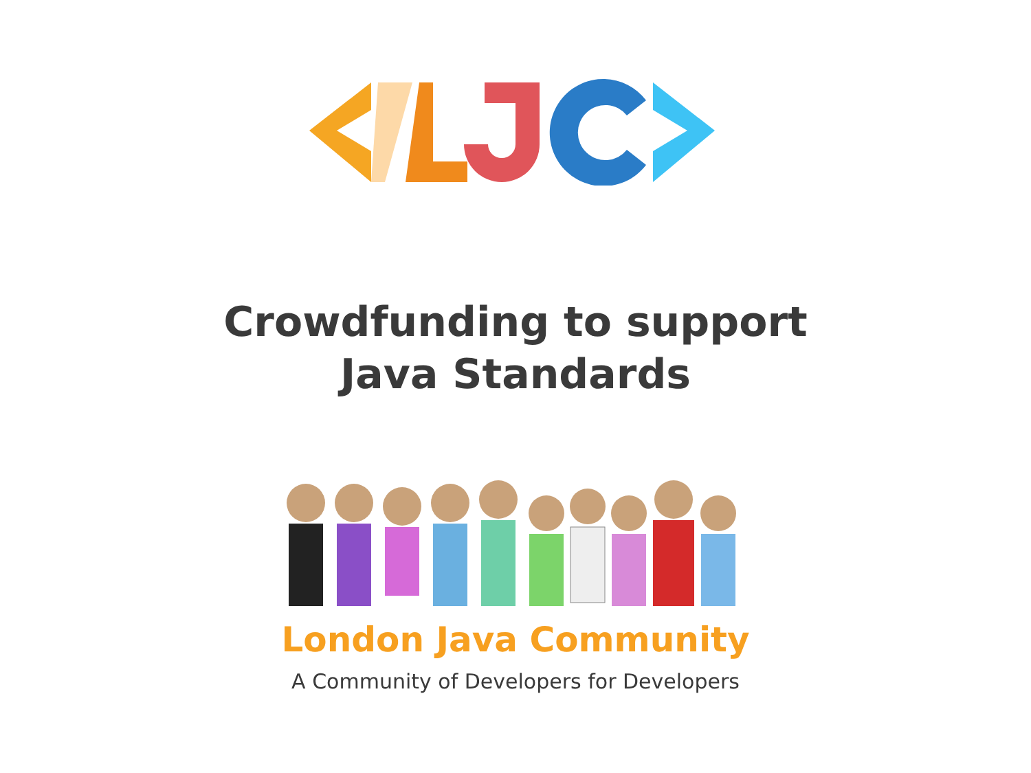Crowdfunding to support
Java Standards
London Java Community
A Community of Developers for Developers